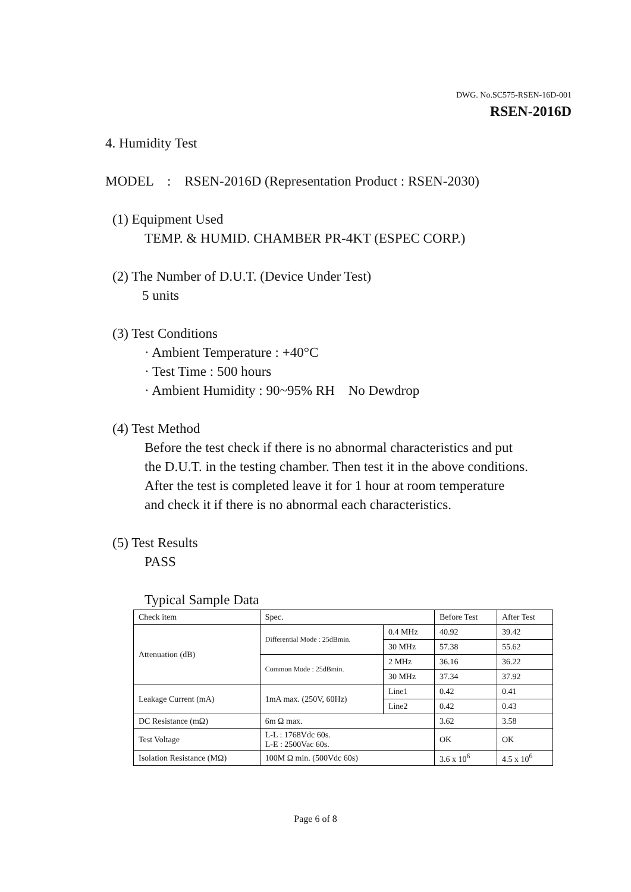DWG. No.SC575-RSEN-16D-001
RSEN-2016D
4. Humidity Test
MODEL : RSEN-2016D (Representation Product : RSEN-2030)
(1) Equipment Used
TEMP. & HUMID. CHAMBER PR-4KT (ESPEC CORP.)
(2) The Number of D.U.T. (Device Under Test)
5 units
(3) Test Conditions
· Ambient Temperature : +40°C
· Test Time : 500 hours
· Ambient Humidity : 90~95% RH No Dewdrop
(4) Test Method
Before the test check if there is no abnormal characteristics and put
the D.U.T. in the testing chamber. Then test it in the above conditions.
After the test is completed leave it for 1 hour at room temperature
and check it if there is no abnormal each characteristics.
(5) Test Results
PASS
Typical Sample Data
| Check item | Spec. | | Before Test | After Test |
| Attenuation (dB) | Differential Mode : 25dBmin. | 0.4 MHz | 40.92 | 39.42 |
| | | 30 MHz | 57.38 | 55.62 |
| | Common Mode : 25dBmin. | 2 MHz | 36.16 | 36.22 |
| | | 30 MHz | 37.34 | 37.92 |
| Leakage Current (mA) | 1mA max. (250V, 60Hz) | Line1 | 0.42 | 0.41 |
| | | Line2 | 0.42 | 0.43 |
| DC Resistance (mΩ) | 6m Ω max. | | 3.62 | 3.58 |
| Test Voltage | L-L : 1768Vdc 60s. L-E : 2500Vac 60s. | | OK | OK |
| Isolation Resistance (MΩ) | 100M Ω min. (500Vdc 60s) | | 3.6 x 10<sup>6</sup> | 4.5 x 10<sup>6</sup> |
Page 6 of 8